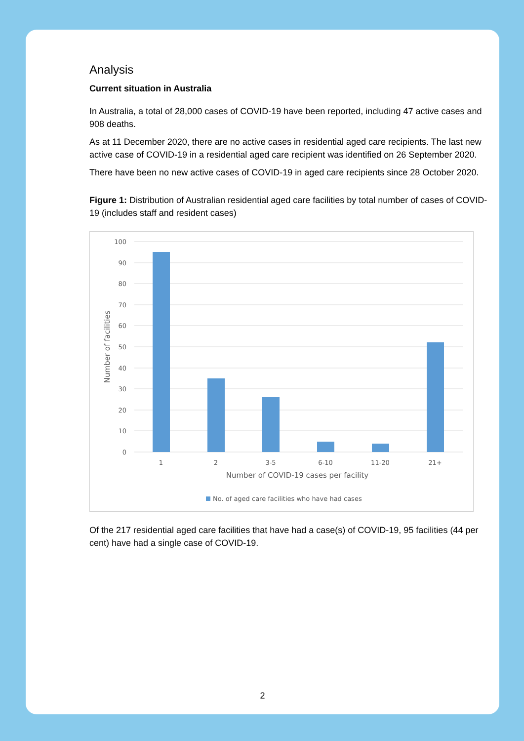Analysis
Current situation in Australia
In Australia, a total of 28,000 cases of COVID-19 have been reported, including 47 active cases and 908 deaths.
As at 11 December 2020, there are no active cases in residential aged care recipients. The last new active case of COVID-19 in a residential aged care recipient was identified on 26 September 2020.
There have been no new active cases of COVID-19 in aged care recipients since 28 October 2020.
Figure 1: Distribution of Australian residential aged care facilities by total number of cases of COVID-19 (includes staff and resident cases)
100
90
80
70
60
50
40
30
20
10
0
1
2
3-5
6-10
11-20
21+
Number of COVID-19 cases per facility
Number of facilities
No. of aged care facilities who have had cases
Of the 217 residential aged care facilities that have had a case(s) of COVID-19, 95 facilities (44 per cent) have had a single case of COVID-19.
2